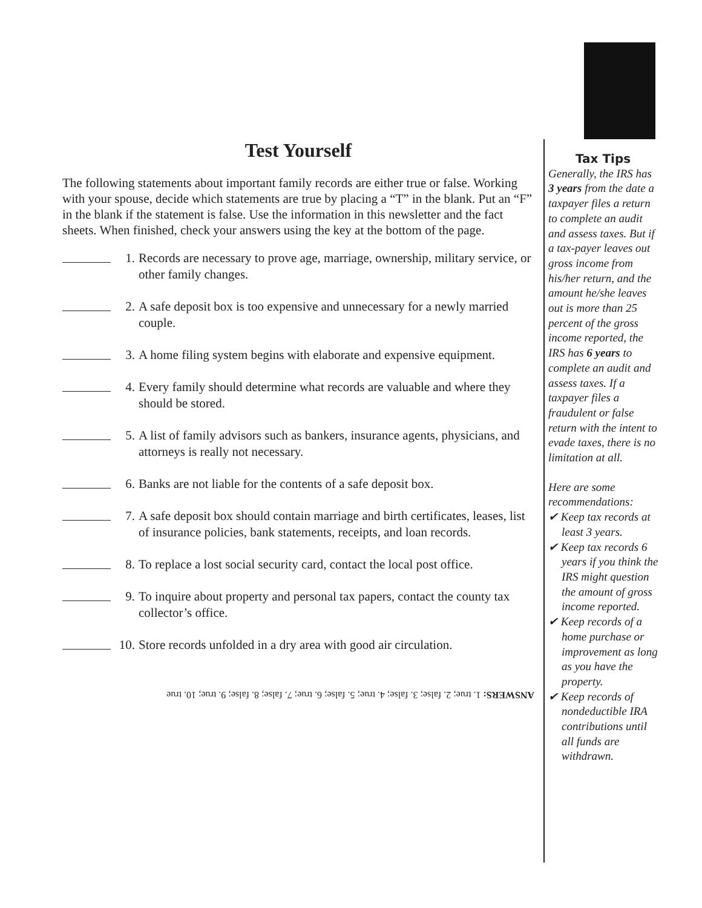Test Yourself
The following statements about important family records are either true or false. Working with your spouse, decide which statements are true by placing a “T” in the blank. Put an “F” in the blank if the statement is false. Use the information in this newsletter and the fact sheets. When finished, check your answers using the key at the bottom of the page.
1. Records are necessary to prove age, marriage, ownership, military service, or other family changes.
2. A safe deposit box is too expensive and unnecessary for a newly married couple.
3. A home filing system begins with elaborate and expensive equipment.
4. Every family should determine what records are valuable and where they should be stored.
5. A list of family advisors such as bankers, insurance agents, physicians, and attorneys is really not necessary.
6. Banks are not liable for the contents of a safe deposit box.
7. A safe deposit box should contain marriage and birth certificates, leases, list of insurance policies, bank statements, receipts, and loan records.
8. To replace a lost social security card, contact the local post office.
9. To inquire about property and personal tax papers, contact the county tax collector’s office.
10. Store records unfolded in a dry area with good air circulation.
ANSWERS: 1. true; 2. false; 3. false; 4. true; 5. false; 6. true; 7. false; 8. false; 9. true; 10. true
Tax Tips
Generally, the IRS has 3 years from the date a taxpayer files a return to complete an audit and assess taxes. But if a tax-payer leaves out gross income from his/her return, and the amount he/she leaves out is more than 25 percent of the gross income reported, the IRS has 6 years to complete an audit and assess taxes. If a taxpayer files a fraudulent or false return with the intent to evade taxes, there is no limitation at all.
Here are some recommendations:
✔ Keep tax records at least 3 years.
✔ Keep tax records 6 years if you think the IRS might question the amount of gross income reported.
✔ Keep records of a home purchase or improvement as long as you have the property.
✔ Keep records of nondeductible IRA contributions until all funds are withdrawn.